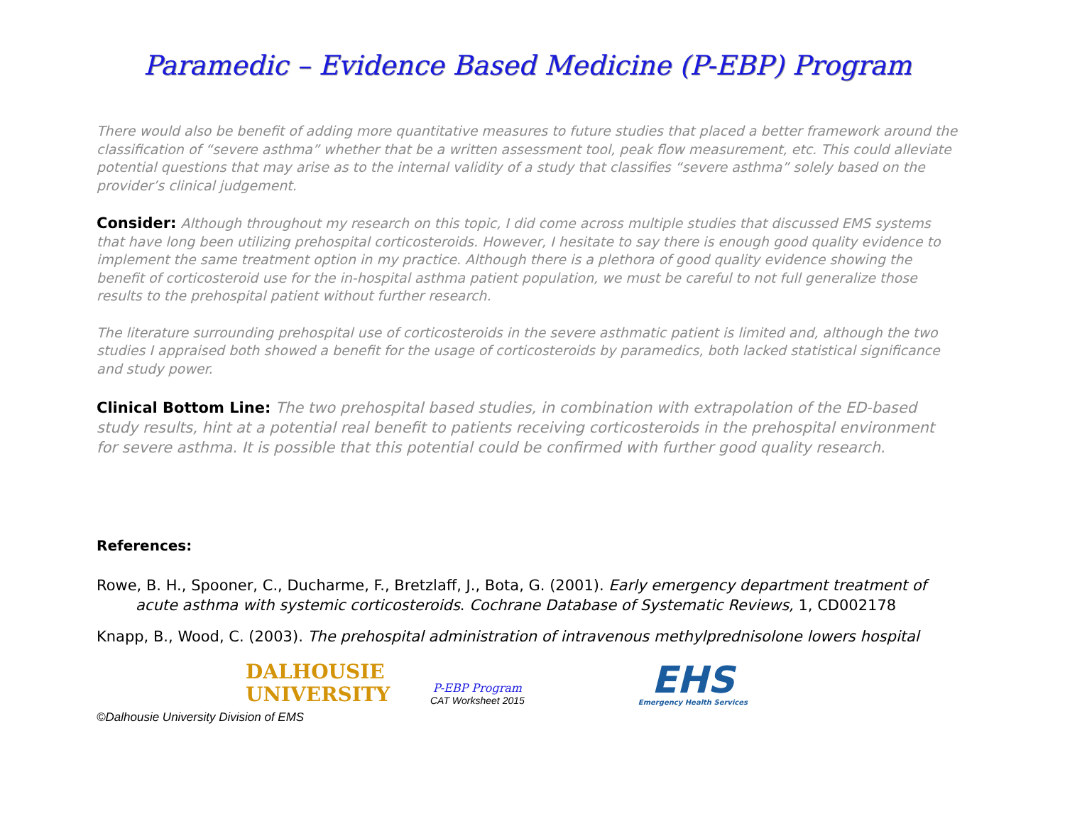Paramedic – Evidence Based Medicine (P-EBP) Program
There would also be benefit of adding more quantitative measures to future studies that placed a better framework around the classification of “severe asthma” whether that be a written assessment tool, peak flow measurement, etc. This could alleviate potential questions that may arise as to the internal validity of a study that classifies “severe asthma” solely based on the provider’s clinical judgement.
Consider: Although throughout my research on this topic, I did come across multiple studies that discussed EMS systems that have long been utilizing prehospital corticosteroids. However, I hesitate to say there is enough good quality evidence to implement the same treatment option in my practice. Although there is a plethora of good quality evidence showing the benefit of corticosteroid use for the in-hospital asthma patient population, we must be careful to not full generalize those results to the prehospital patient without further research.
The literature surrounding prehospital use of corticosteroids in the severe asthmatic patient is limited and, although the two studies I appraised both showed a benefit for the usage of corticosteroids by paramedics, both lacked statistical significance and study power.
Clinical Bottom Line: The two prehospital based studies, in combination with extrapolation of the ED-based study results, hint at a potential real benefit to patients receiving corticosteroids in the prehospital environment for severe asthma. It is possible that this potential could be confirmed with further good quality research.
References:
Rowe, B. H., Spooner, C., Ducharme, F., Bretzlaff, J., Bota, G. (2001). Early emergency department treatment of acute asthma with systemic corticosteroids. Cochrane Database of Systematic Reviews, 1, CD002178
Knapp, B., Wood, C. (2003). The prehospital administration of intravenous methylprednisolone lowers hospital
DALHOUSIE
UNIVERSITY
P-EBP Program
CAT Worksheet 2015
EHS
Emergency Health Services
©Dalhousie University Division of EMS